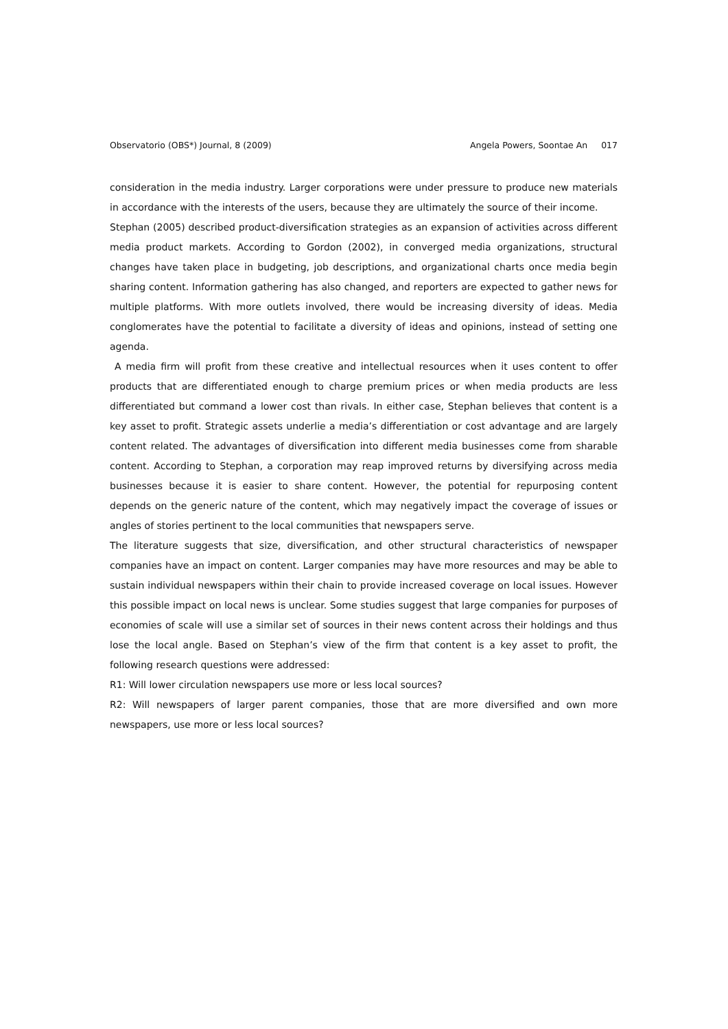Observatorio (OBS*) Journal, 8 (2009) Angela Powers, Soontae An 017
consideration in the media industry. Larger corporations were under pressure to produce new materials in accordance with the interests of the users, because they are ultimately the source of their income.
Stephan (2005) described product-diversification strategies as an expansion of activities across different media product markets. According to Gordon (2002), in converged media organizations, structural changes have taken place in budgeting, job descriptions, and organizational charts once media begin sharing content. Information gathering has also changed, and reporters are expected to gather news for multiple platforms. With more outlets involved, there would be increasing diversity of ideas. Media conglomerates have the potential to facilitate a diversity of ideas and opinions, instead of setting one agenda.
A media firm will profit from these creative and intellectual resources when it uses content to offer products that are differentiated enough to charge premium prices or when media products are less differentiated but command a lower cost than rivals. In either case, Stephan believes that content is a key asset to profit. Strategic assets underlie a media’s differentiation or cost advantage and are largely content related. The advantages of diversification into different media businesses come from sharable content. According to Stephan, a corporation may reap improved returns by diversifying across media businesses because it is easier to share content. However, the potential for repurposing content depends on the generic nature of the content, which may negatively impact the coverage of issues or angles of stories pertinent to the local communities that newspapers serve.
The literature suggests that size, diversification, and other structural characteristics of newspaper companies have an impact on content. Larger companies may have more resources and may be able to sustain individual newspapers within their chain to provide increased coverage on local issues. However this possible impact on local news is unclear. Some studies suggest that large companies for purposes of economies of scale will use a similar set of sources in their news content across their holdings and thus lose the local angle. Based on Stephan’s view of the firm that content is a key asset to profit, the following research questions were addressed:
R1: Will lower circulation newspapers use more or less local sources?
R2: Will newspapers of larger parent companies, those that are more diversified and own more newspapers, use more or less local sources?